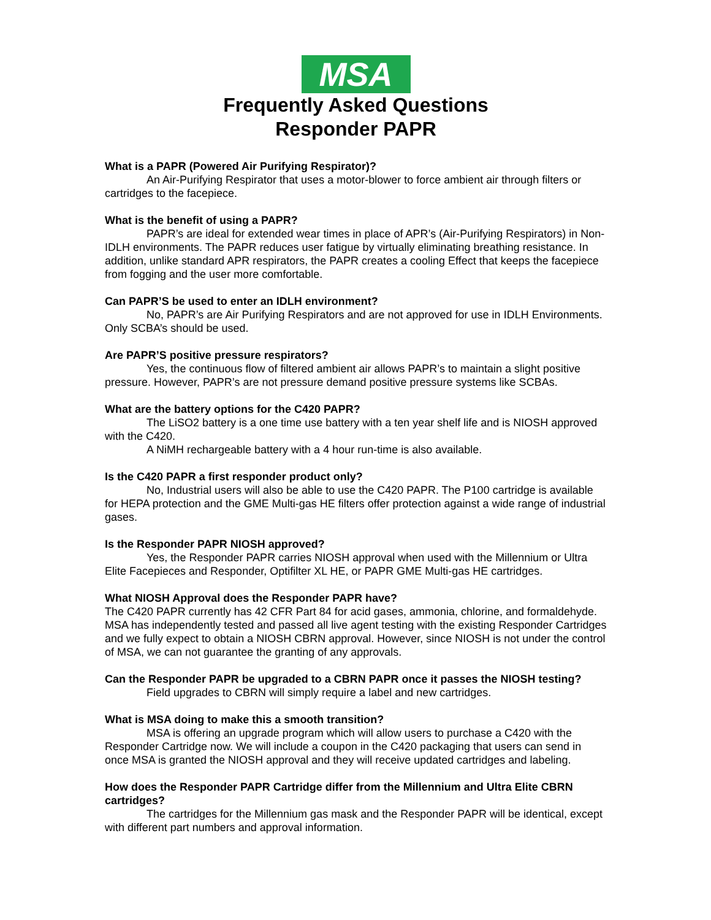MSA
Frequently Asked Questions
Responder PAPR
What is a PAPR (Powered Air Purifying Respirator)?
An Air-Purifying Respirator that uses a motor-blower to force ambient air through filters or cartridges to the facepiece.
What is the benefit of using a PAPR?
PAPR’s are ideal for extended wear times in place of APR’s (Air-Purifying Respirators) in Non-IDLH environments. The PAPR reduces user fatigue by virtually eliminating breathing resistance. In addition, unlike standard APR respirators, the PAPR creates a cooling Effect that keeps the facepiece from fogging and the user more comfortable.
Can PAPR’S be used to enter an IDLH environment?
No, PAPR’s are Air Purifying Respirators and are not approved for use in IDLH Environments. Only SCBA’s should be used.
Are PAPR’S positive pressure respirators?
Yes, the continuous flow of filtered ambient air allows PAPR’s to maintain a slight positive pressure. However, PAPR’s are not pressure demand positive pressure systems like SCBAs.
What are the battery options for the C420 PAPR?
The LiSO2 battery is a one time use battery with a ten year shelf life and is NIOSH approved with the C420.
A NiMH rechargeable battery with a 4 hour run-time is also available.
Is the C420 PAPR a first responder product only?
No, Industrial users will also be able to use the C420 PAPR. The P100 cartridge is available for HEPA protection and the GME Multi-gas HE filters offer protection against a wide range of industrial gases.
Is the Responder PAPR NIOSH approved?
Yes, the Responder PAPR carries NIOSH approval when used with the Millennium or Ultra Elite Facepieces and Responder, Optifilter XL HE, or PAPR GME Multi-gas HE cartridges.
What NIOSH Approval does the Responder PAPR have?
The C420 PAPR currently has 42 CFR Part 84 for acid gases, ammonia, chlorine, and formaldehyde. MSA has independently tested and passed all live agent testing with the existing Responder Cartridges and we fully expect to obtain a NIOSH CBRN approval. However, since NIOSH is not under the control of MSA, we can not guarantee the granting of any approvals.
Can the Responder PAPR be upgraded to a CBRN PAPR once it passes the NIOSH testing?
Field upgrades to CBRN will simply require a label and new cartridges.
What is MSA doing to make this a smooth transition?
MSA is offering an upgrade program which will allow users to purchase a C420 with the Responder Cartridge now. We will include a coupon in the C420 packaging that users can send in once MSA is granted the NIOSH approval and they will receive updated cartridges and labeling.
How does the Responder PAPR Cartridge differ from the Millennium and Ultra Elite CBRN cartridges?
The cartridges for the Millennium gas mask and the Responder PAPR will be identical, except with different part numbers and approval information.